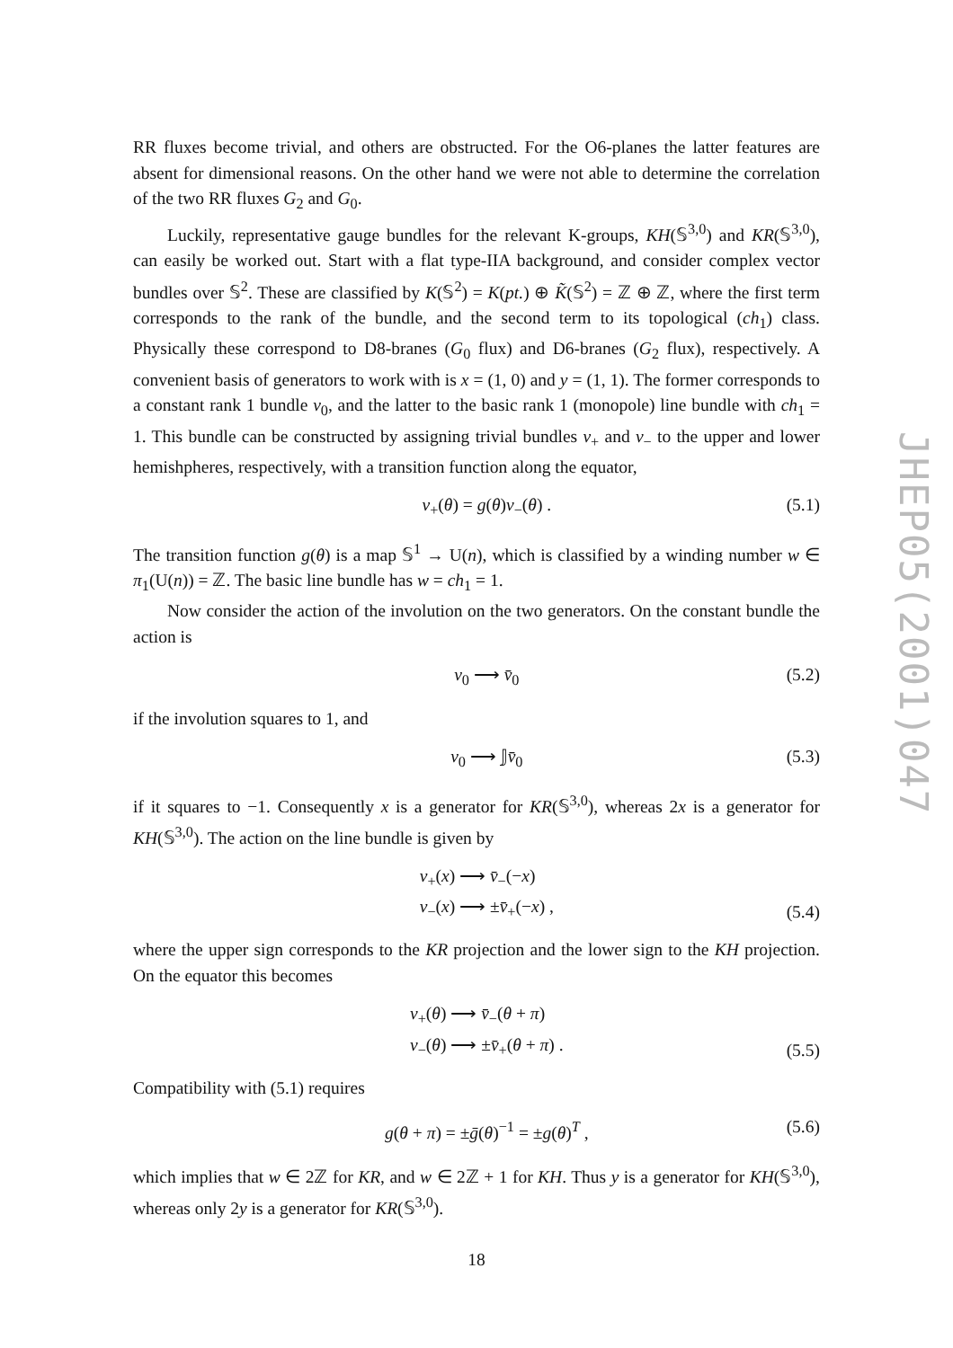RR fluxes become trivial, and others are obstructed. For the O6-planes the latter features are absent for dimensional reasons. On the other hand we were not able to determine the correlation of the two RR fluxes G<sub>2</sub> and G<sub>0</sub>.
Luckily, representative gauge bundles for the relevant K-groups, KH(𝕊<sup>3,0</sup>) and KR(𝕊<sup>3,0</sup>), can easily be worked out. Start with a flat type-IIA background, and consider complex vector bundles over 𝕊<sup>2</sup>. These are classified by K(𝕊<sup>2</sup>) = K(pt.) ⊕ K̃(𝕊<sup>2</sup>) = ℤ ⊕ ℤ, where the first term corresponds to the rank of the bundle, and the second term to its topological (ch<sub>1</sub>) class. Physically these correspond to D8-branes (G<sub>0</sub> flux) and D6-branes (G<sub>2</sub> flux), respectively. A convenient basis of generators to work with is x = (1, 0) and y = (1, 1). The former corresponds to a constant rank 1 bundle v<sub>0</sub>, and the latter to the basic rank 1 (monopole) line bundle with ch<sub>1</sub> = 1. This bundle can be constructed by assigning trivial bundles v<sub>+</sub> and v<sub>−</sub> to the upper and lower hemishpheres, respectively, with a transition function along the equator,
v<sub>+</sub>(θ) = g(θ)v<sub>−</sub>(θ) . (5.1)
The transition function g(θ) is a map 𝕊<sup>1</sup> → U(n), which is classified by a winding number w ∈ π<sub>1</sub>(U(n)) = ℤ. The basic line bundle has w = ch<sub>1</sub> = 1.
Now consider the action of the involution on the two generators. On the constant bundle the action is
v<sub>0</sub> ⟶ v̄<sub>0</sub> (5.2)
if the involution squares to 1, and
v<sub>0</sub> ⟶ 𝕁v̄<sub>0</sub> (5.3)
if it squares to −1. Consequently x is a generator for KR(𝕊<sup>3,0</sup>), whereas 2x is a generator for KH(𝕊<sup>3,0</sup>). The action on the line bundle is given by
v<sub>+</sub>(x) ⟶ v̄<sub>−</sub>(−x)
v<sub>−</sub>(x) ⟶ ±v̄<sub>+</sub>(−x) ,
(5.4)
where the upper sign corresponds to the KR projection and the lower sign to the KH projection. On the equator this becomes
v<sub>+</sub>(θ) ⟶ v̄<sub>−</sub>(θ + π)
v<sub>−</sub>(θ) ⟶ ±v̄<sub>+</sub>(θ + π) .
(5.5)
Compatibility with (5.1) requires
g(θ + π) = ±ḡ(θ)<sup>−1</sup> = ±g(θ)<sup>T</sup> , (5.6)
which implies that w ∈ 2ℤ for KR, and w ∈ 2ℤ + 1 for KH. Thus y is a generator for KH(𝕊<sup>3,0</sup>), whereas only 2y is a generator for KR(𝕊<sup>3,0</sup>).
JHEP05(2001)047
18